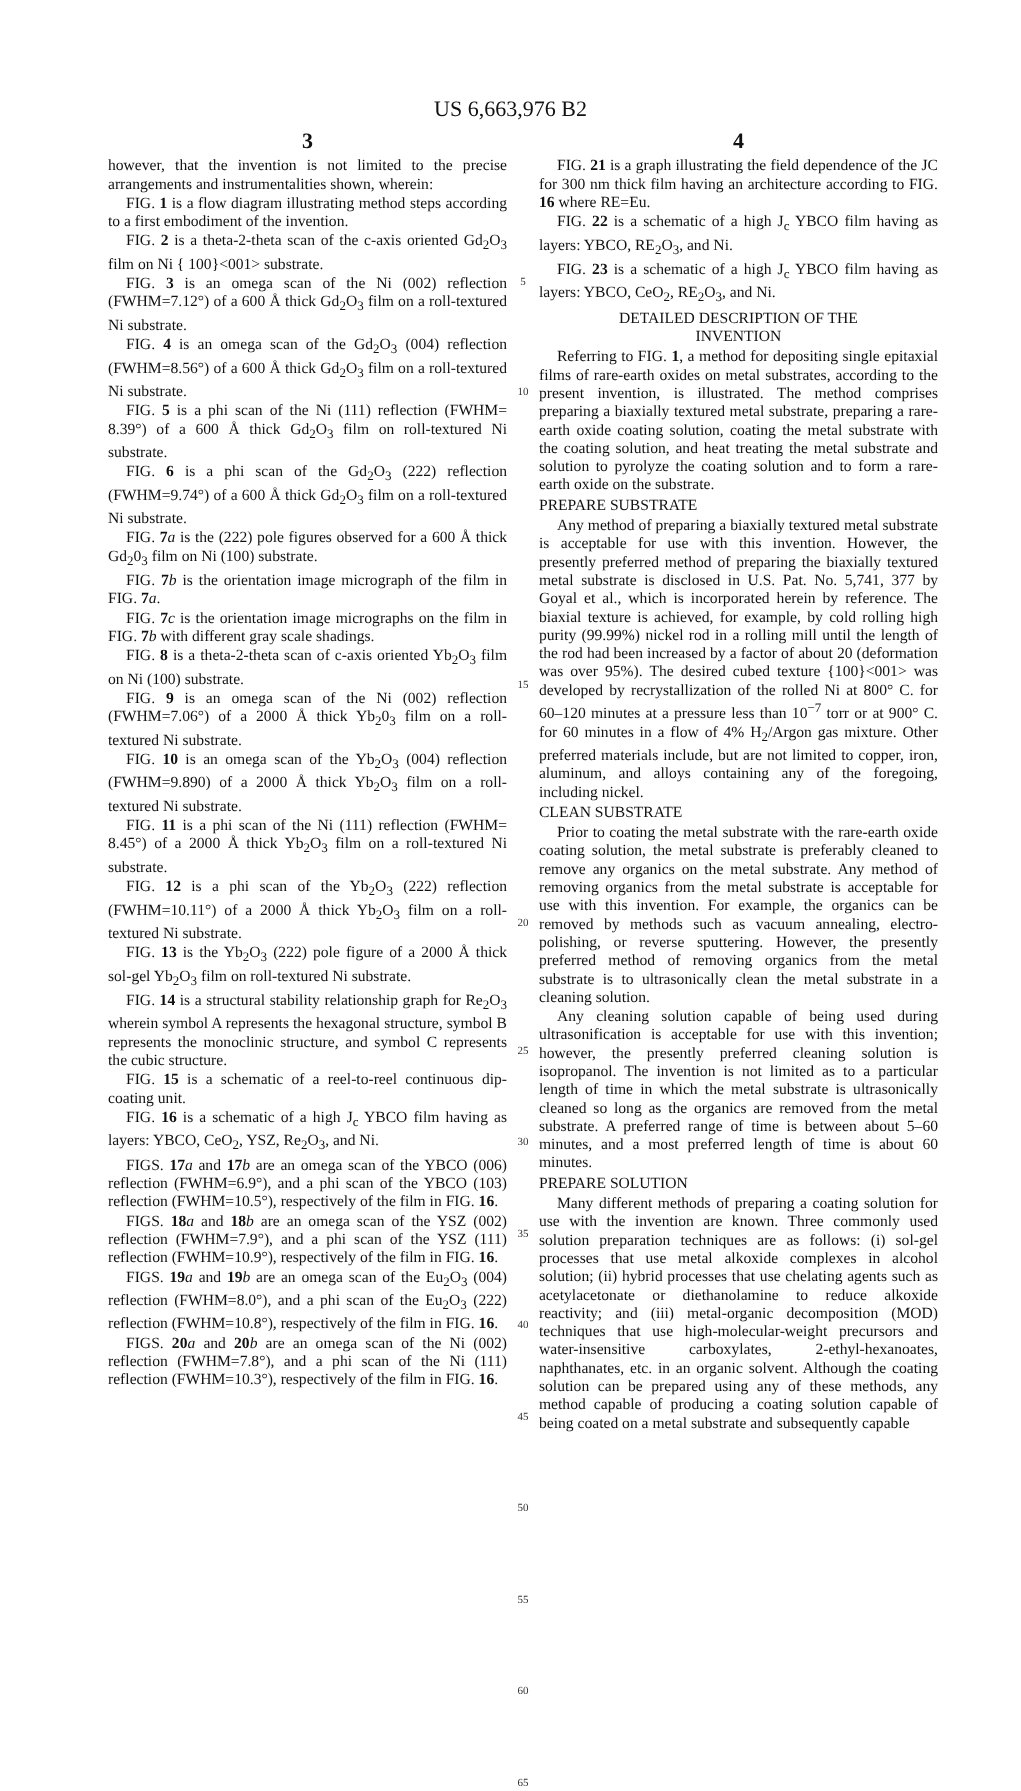US 6,663,976 B2
3
however, that the invention is not limited to the precise arrangements and instrumentalities shown, wherein:
FIG. 1 is a flow diagram illustrating method steps according to a first embodiment of the invention.
FIG. 2 is a theta-2-theta scan of the c-axis oriented Gd<sub>2</sub>O<sub>3</sub> film on Ni { 100}<001> substrate.
FIG. 3 is an omega scan of the Ni (002) reflection (FWHM=7.12°) of a 600 Å thick Gd<sub>2</sub>O<sub>3</sub> film on a roll-textured Ni substrate.
FIG. 4 is an omega scan of the Gd<sub>2</sub>O<sub>3</sub> (004) reflection (FWHM=8.56°) of a 600 Å thick Gd<sub>2</sub>O<sub>3</sub> film on a roll-textured Ni substrate.
FIG. 5 is a phi scan of the Ni (111) reflection (FWHM= 8.39°) of a 600 Å thick Gd<sub>2</sub>O<sub>3</sub> film on roll-textured Ni substrate.
FIG. 6 is a phi scan of the Gd<sub>2</sub>O<sub>3</sub> (222) reflection (FWHM=9.74°) of a 600 Å thick Gd<sub>2</sub>O<sub>3</sub> film on a roll-textured Ni substrate.
FIG. 7 a is the (222) pole figures observed for a 600 Å thick Gd<sub>2</sub>0<sub>3</sub> film on Ni (100) substrate.
FIG. 7 b is the orientation image micrograph of the film in FIG. 7 a.
FIG. 7 c is the orientation image micrographs on the film in FIG. 7 b with different gray scale shadings.
FIG. 8 is a theta-2-theta scan of c-axis oriented Yb<sub>2</sub>O<sub>3</sub> film on Ni (100) substrate.
FIG. 9 is an omega scan of the Ni (002) reflection (FWHM=7.06°) of a 2000 Å thick Yb<sub>2</sub>0<sub>3</sub> film on a roll-textured Ni substrate.
FIG. 10 is an omega scan of the Yb<sub>2</sub>O<sub>3</sub> (004) reflection (FWHM=9.890) of a 2000 Å thick Yb<sub>2</sub>O<sub>3</sub> film on a roll-textured Ni substrate.
FIG. 11 is a phi scan of the Ni (111) reflection (FWHM= 8.45°) of a 2000 Å thick Yb<sub>2</sub>O<sub>3</sub> film on a roll-textured Ni substrate.
FIG. 12 is a phi scan of the Yb<sub>2</sub>O<sub>3</sub> (222) reflection (FWHM=10.11°) of a 2000 Å thick Yb<sub>2</sub>O<sub>3</sub> film on a roll-textured Ni substrate.
FIG. 13 is the Yb<sub>2</sub>O<sub>3</sub> (222) pole figure of a 2000 Å thick sol-gel Yb<sub>2</sub>O<sub>3</sub> film on roll-textured Ni substrate.
FIG. 14 is a structural stability relationship graph for Re<sub>2</sub>O<sub>3</sub> wherein symbol A represents the hexagonal structure, symbol B represents the monoclinic structure, and symbol C represents the cubic structure.
FIG. 15 is a schematic of a reel-to-reel continuous dip-coating unit.
FIG. 16 is a schematic of a high J<sub>c</sub> YBCO film having as layers: YBCO, CeO<sub>2</sub>, YSZ, Re<sub>2</sub>O<sub>3</sub>, and Ni.
FIGS. 17 a and 17 b are an omega scan of the YBCO (006) reflection (FWHM=6.9°), and a phi scan of the YBCO (103) reflection (FWHM=10.5°), respectively of the film in FIG. 16.
FIGS. 18 a and 18 b are an omega scan of the YSZ (002) reflection (FWHM=7.9°), and a phi scan of the YSZ (111) reflection (FWHM=10.9°), respectively of the film in FIG. 16.
FIGS. 19 a and 19 b are an omega scan of the Eu<sub>2</sub>O<sub>3</sub> (004) reflection (FWHM=8.0°), and a phi scan of the Eu<sub>2</sub>O<sub>3</sub> (222) reflection (FWHM=10.8°), respectively of the film in FIG. 16.
FIGS. 20 a and 20 b are an omega scan of the Ni (002) reflection (FWHM=7.8°), and a phi scan of the Ni (111) reflection (FWHM=10.3°), respectively of the film in FIG. 16.
5
10
15
20
25
30
35
40
45
50
55
60
65
4
FIG. 21 is a graph illustrating the field dependence of the JC for 300 nm thick film having an architecture according to FIG. 16 where RE=Eu.
FIG. 22 is a schematic of a high J<sub>c</sub> YBCO film having as layers: YBCO, RE<sub>2</sub>O<sub>3</sub>, and Ni.
FIG. 23 is a schematic of a high J<sub>c</sub> YBCO film having as layers: YBCO, CeO<sub>2</sub>, RE<sub>2</sub>O<sub>3</sub>, and Ni.
DETAILED DESCRIPTION OF THE
INVENTION
Referring to FIG. 1, a method for depositing single epitaxial films of rare-earth oxides on metal substrates, according to the present invention, is illustrated. The method comprises preparing a biaxially textured metal substrate, preparing a rare-earth oxide coating solution, coating the metal substrate with the coating solution, and heat treating the metal substrate and solution to pyrolyze the coating solution and to form a rare-earth oxide on the substrate.
PREPARE SUBSTRATE
Any method of preparing a biaxially textured metal substrate is acceptable for use with this invention. However, the presently preferred method of preparing the biaxially textured metal substrate is disclosed in U.S. Pat. No. 5,741, 377 by Goyal et al., which is incorporated herein by reference. The biaxial texture is achieved, for example, by cold rolling high purity (99.99%) nickel rod in a rolling mill until the length of the rod had been increased by a factor of about 20 (deformation was over 95%). The desired cubed texture {100}<001> was developed by recrystallization of the rolled Ni at 800° C. for 60–120 minutes at a pressure less than 10<sup>−7</sup> torr or at 900° C. for 60 minutes in a flow of 4% H<sub>2</sub>/Argon gas mixture. Other preferred materials include, but are not limited to copper, iron, aluminum, and alloys containing any of the foregoing, including nickel.
CLEAN SUBSTRATE
Prior to coating the metal substrate with the rare-earth oxide coating solution, the metal substrate is preferably cleaned to remove any organics on the metal substrate. Any method of removing organics from the metal substrate is acceptable for use with this invention. For example, the organics can be removed by methods such as vacuum annealing, electro-polishing, or reverse sputtering. However, the presently preferred method of removing organics from the metal substrate is to ultrasonically clean the metal substrate in a cleaning solution.
Any cleaning solution capable of being used during ultrasonification is acceptable for use with this invention; however, the presently preferred cleaning solution is isopropanol. The invention is not limited as to a particular length of time in which the metal substrate is ultrasonically cleaned so long as the organics are removed from the metal substrate. A preferred range of time is between about 5–60 minutes, and a most preferred length of time is about 60 minutes.
PREPARE SOLUTION
Many different methods of preparing a coating solution for use with the invention are known. Three commonly used solution preparation techniques are as follows: (i) sol-gel processes that use metal alkoxide complexes in alcohol solution; (ii) hybrid processes that use chelating agents such as acetylacetonate or diethanolamine to reduce alkoxide reactivity; and (iii) metal-organic decomposition (MOD) techniques that use high-molecular-weight precursors and water-insensitive carboxylates, 2-ethyl-hexanoates, naphthanates, etc. in an organic solvent. Although the coating solution can be prepared using any of these methods, any method capable of producing a coating solution capable of being coated on a metal substrate and subsequently capable